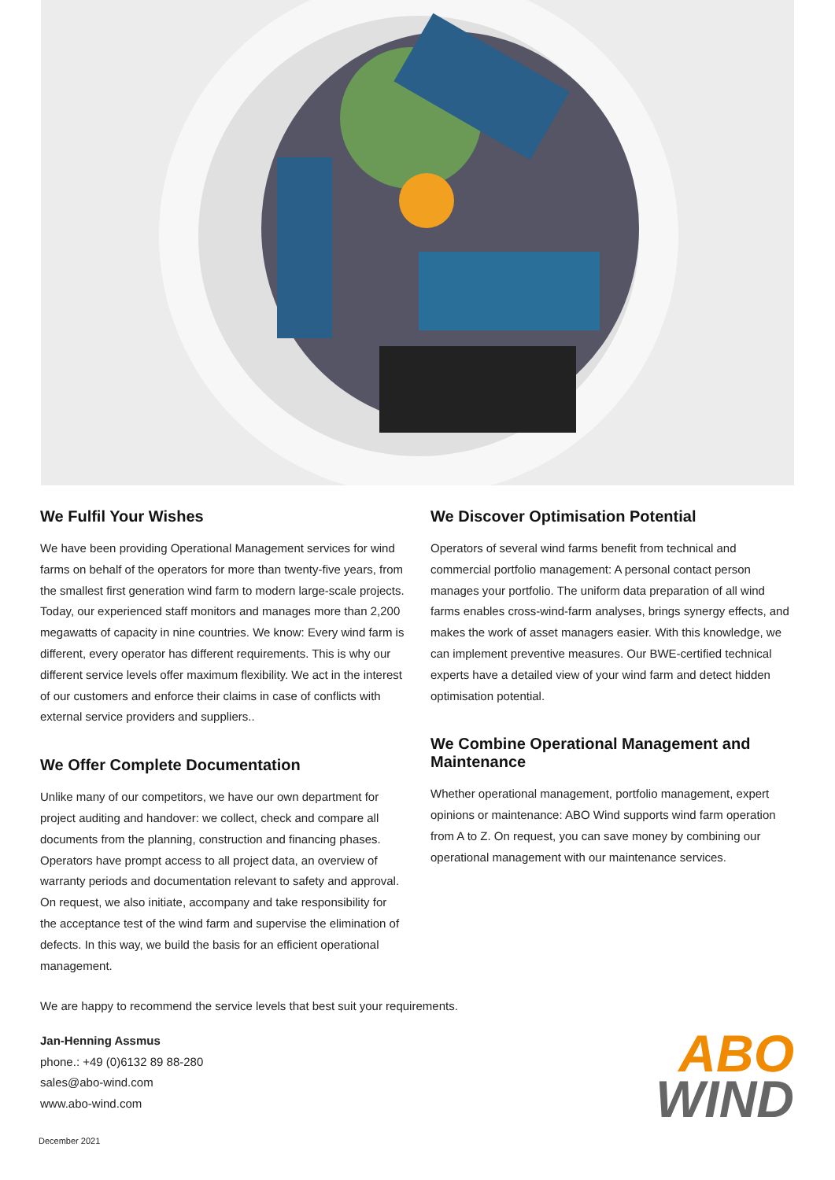We Fulfil Your Wishes
We have been providing Operational Management services for wind farms on behalf of the operators for more than twenty-five years, from the smallest first generation wind farm to modern large-scale projects. Today, our experienced staff monitors and manages more than 2,200 megawatts of capacity in nine countries. We know: Every wind farm is different, every operator has different requirements. This is why our different service levels offer maximum flexibility. We act in the interest of our customers and enforce their claims in case of conflicts with external service providers and suppliers..
We Offer Complete Documentation
Unlike many of our competitors, we have our own department for project auditing and handover: we collect, check and compare all documents from the planning, construction and financing phases. Operators have prompt access to all project data, an overview of warranty periods and documentation relevant to safety and approval. On request, we also initiate, accompany and take responsibility for the acceptance test of the wind farm and supervise the elimination of defects. In this way, we build the basis for an efficient operational management.
We Discover Optimisation Potential
Operators of several wind farms benefit from technical and commercial portfolio management: A personal contact person manages your portfolio. The uniform data preparation of all wind farms enables cross-wind-farm analyses, brings synergy effects, and makes the work of asset managers easier. With this knowledge, we can implement preventive measures. Our BWE-certified technical experts have a detailed view of your wind farm and detect hidden optimisation potential.
We Combine Operational Management and Maintenance
Whether operational management, portfolio management, expert opinions or maintenance: ABO Wind supports wind farm operation from A to Z. On request, you can save money by combining our operational management with our maintenance services.
We are happy to recommend the service levels that best suit your requirements.
Jan-Henning Assmus
phone.: +49 (0)6132 89 88-280
sales@abo-wind.com
www.abo-wind.com
ABO
WIND
December 2021